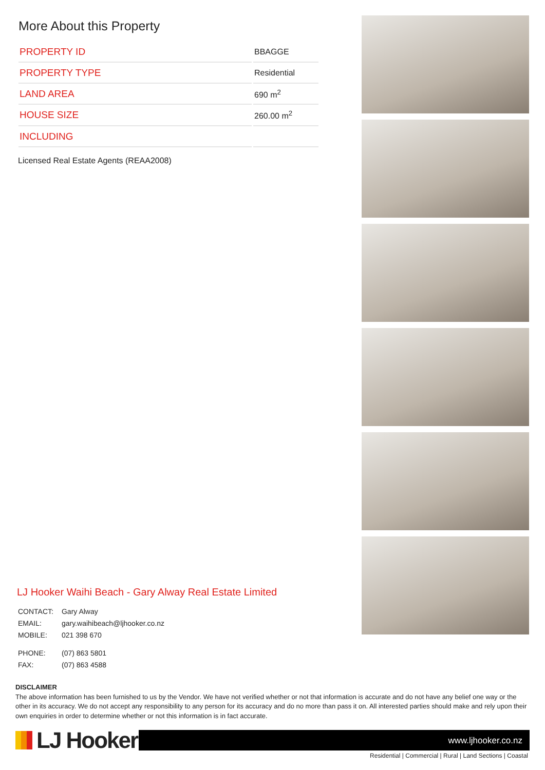More About this Property
| PROPERTY ID | BBAGGE |
| PROPERTY TYPE | Residential |
| LAND AREA | 690 m<sup>2</sup> |
| HOUSE SIZE | 260.00 m<sup>2</sup> |
| INCLUDING | |
Licensed Real Estate Agents (REAA2008)
LJ Hooker Waihi Beach - Gary Alway Real Estate Limited
| CONTACT: | Gary Alway |
| EMAIL: | gary.waihibeach@ljhooker.co.nz |
| MOBILE: | 021 398 670 |
| PHONE: | (07) 863 5801 |
| FAX: | (07) 863 4588 |
DISCLAIMER
The above information has been furnished to us by the Vendor. We have not verified whether or not that information is accurate and do not have any belief one way or the other in its accuracy. We do not accept any responsibility to any person for its accuracy and do no more than pass it on. All interested parties should make and rely upon their own enquiries in order to determine whether or not this information is in fact accurate.
LJ Hooker
www.ljhooker.co.nz
Residential | Commercial | Rural | Land Sections | Coastal